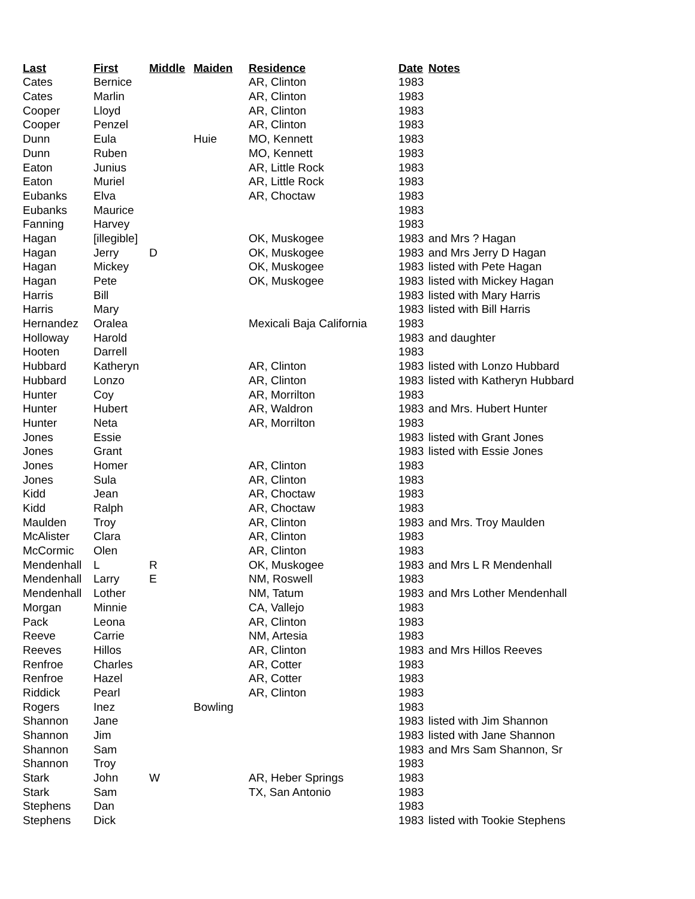| Last | First | Middle | Maiden | Residence | Date | Notes |
| --- | --- | --- | --- | --- | --- | --- |
| Cates | Bernice | | | AR, Clinton | 1983 | |
| Cates | Marlin | | | AR, Clinton | 1983 | |
| Cooper | Lloyd | | | AR, Clinton | 1983 | |
| Cooper | Penzel | | | AR, Clinton | 1983 | |
| Dunn | Eula | | Huie | MO, Kennett | 1983 | |
| Dunn | Ruben | | | MO, Kennett | 1983 | |
| Eaton | Junius | | | AR, Little Rock | 1983 | |
| Eaton | Muriel | | | AR, Little Rock | 1983 | |
| Eubanks | Elva | | | AR, Choctaw | 1983 | |
| Eubanks | Maurice | | | | 1983 | |
| Fanning | Harvey | | | | 1983 | |
| Hagan | [illegible] | | | OK, Muskogee | 1983 | and Mrs ? Hagan |
| Hagan | Jerry | D | | OK, Muskogee | 1983 | and Mrs Jerry D Hagan |
| Hagan | Mickey | | | OK, Muskogee | 1983 | listed with Pete Hagan |
| Hagan | Pete | | | OK, Muskogee | 1983 | listed with Mickey Hagan |
| Harris | Bill | | | | 1983 | listed with Mary Harris |
| Harris | Mary | | | | 1983 | listed with Bill Harris |
| Hernandez | Oralea | | | Mexicali Baja California | 1983 | |
| Holloway | Harold | | | | 1983 | and daughter |
| Hooten | Darrell | | | | 1983 | |
| Hubbard | Katheryn | | | AR, Clinton | 1983 | listed with Lonzo Hubbard |
| Hubbard | Lonzo | | | AR, Clinton | 1983 | listed with Katheryn Hubbard |
| Hunter | Coy | | | AR, Morrilton | 1983 | |
| Hunter | Hubert | | | AR, Waldron | 1983 | and Mrs. Hubert Hunter |
| Hunter | Neta | | | AR, Morrilton | 1983 | |
| Jones | Essie | | | | 1983 | listed with Grant Jones |
| Jones | Grant | | | | 1983 | listed with Essie Jones |
| Jones | Homer | | | AR, Clinton | 1983 | |
| Jones | Sula | | | AR, Clinton | 1983 | |
| Kidd | Jean | | | AR, Choctaw | 1983 | |
| Kidd | Ralph | | | AR, Choctaw | 1983 | |
| Maulden | Troy | | | AR, Clinton | 1983 | and Mrs. Troy Maulden |
| McAlister | Clara | | | AR, Clinton | 1983 | |
| McCormic | Olen | | | AR, Clinton | 1983 | |
| Mendenhall | L | R | | OK, Muskogee | 1983 | and Mrs L R Mendenhall |
| Mendenhall | Larry | E | | NM, Roswell | 1983 | |
| Mendenhall | Lother | | | NM, Tatum | 1983 | and Mrs Lother Mendenhall |
| Morgan | Minnie | | | CA, Vallejo | 1983 | |
| Pack | Leona | | | AR, Clinton | 1983 | |
| Reeve | Carrie | | | NM, Artesia | 1983 | |
| Reeves | Hillos | | | AR, Clinton | 1983 | and Mrs Hillos Reeves |
| Renfroe | Charles | | | AR, Cotter | 1983 | |
| Renfroe | Hazel | | | AR, Cotter | 1983 | |
| Riddick | Pearl | | | AR, Clinton | 1983 | |
| Rogers | Inez | | Bowling | | 1983 | |
| Shannon | Jane | | | | 1983 | listed with Jim Shannon |
| Shannon | Jim | | | | 1983 | listed with Jane Shannon |
| Shannon | Sam | | | | 1983 | and Mrs Sam Shannon, Sr |
| Shannon | Troy | | | | 1983 | |
| Stark | John | W | | AR, Heber Springs | 1983 | |
| Stark | Sam | | | TX, San Antonio | 1983 | |
| Stephens | Dan | | | | 1983 | |
| Stephens | Dick | | | | 1983 | listed with Tookie Stephens |